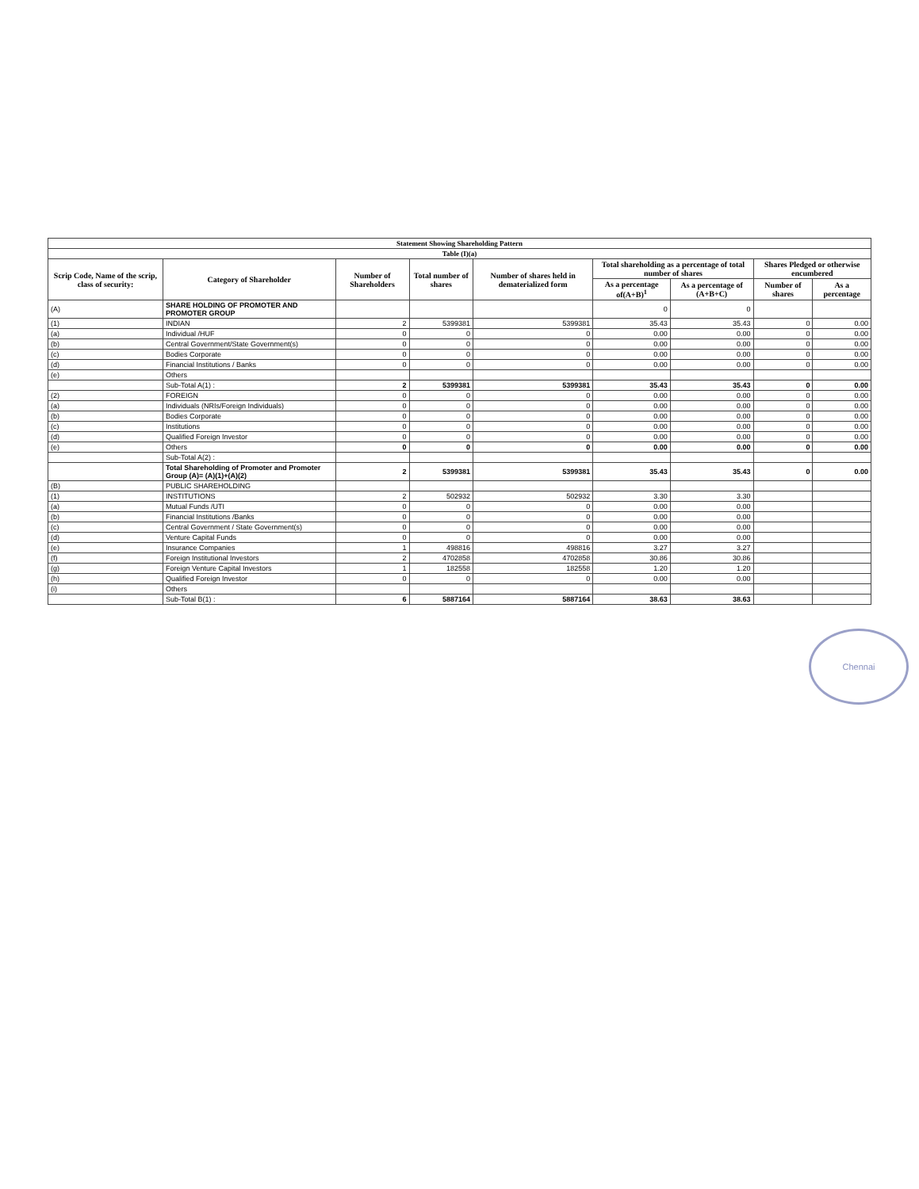| Statement Showing Shareholding Pattern | | | | | | | | |
| Table (I)(a) | | | | | | | | |
| Scrip Code, Name of the scrip, class of security: | Category of Shareholder | Number of Shareholders | Total number of shares | Number of shares held in dematerialized form | Total shareholding as a percentage of total number of shares | | Shares Pledged or otherwise encumbered | |
| | | | | | As a percentage of(A+B)<sup>1</sup> | As a percentage of (A+B+C) | Number of shares | As a percentage |
| (A) | SHARE HOLDING OF PROMOTER AND PROMOTER GROUP | | | | 0 | 0 | | |
| (1) | INDIAN | 2 | 5399381 | 5399381 | 35.43 | 35.43 | 0 | 0.00 |
| (a) | Individual /HUF | 0 | 0 | 0 | 0.00 | 0.00 | 0 | 0.00 |
| (b) | Central Government/State Government(s) | 0 | 0 | 0 | 0.00 | 0.00 | 0 | 0.00 |
| (c) | Bodies Corporate | 0 | 0 | 0 | 0.00 | 0.00 | 0 | 0.00 |
| (d) | Financial Institutions / Banks | 0 | 0 | 0 | 0.00 | 0.00 | 0 | 0.00 |
| (e) | Others | | | | | | | |
| | Sub-Total A(1) : | 2 | 5399381 | 5399381 | 35.43 | 35.43 | 0 | 0.00 |
| (2) | FOREIGN | 0 | 0 | 0 | 0.00 | 0.00 | 0 | 0.00 |
| (a) | Individuals (NRIs/Foreign Individuals) | 0 | 0 | 0 | 0.00 | 0.00 | 0 | 0.00 |
| (b) | Bodies Corporate | 0 | 0 | 0 | 0.00 | 0.00 | 0 | 0.00 |
| (c) | Institutions | 0 | 0 | 0 | 0.00 | 0.00 | 0 | 0.00 |
| (d) | Qualified Foreign Investor | 0 | 0 | 0 | 0.00 | 0.00 | 0 | 0.00 |
| (e) | Others | 0 | 0 | 0 | 0.00 | 0.00 | 0 | 0.00 |
| | Sub-Total A(2) : | | | | | | | |
| | Total Shareholding of Promoter and Promoter Group (A)= (A)(1)+(A)(2) | 2 | 5399381 | 5399381 | 35.43 | 35.43 | 0 | 0.00 |
| (B) | PUBLIC SHAREHOLDING | | | | | | | |
| (1) | INSTITUTIONS | 2 | 502932 | 502932 | 3.30 | 3.30 | | |
| (a) | Mutual Funds /UTI | 0 | 0 | 0 | 0.00 | 0.00 | | |
| (b) | Financial Institutions /Banks | 0 | 0 | 0 | 0.00 | 0.00 | | |
| (c) | Central Government / State Government(s) | 0 | 0 | 0 | 0.00 | 0.00 | | |
| (d) | Venture Capital Funds | 0 | 0 | 0 | 0.00 | 0.00 | | |
| (e) | Insurance Companies | 1 | 498816 | 498816 | 3.27 | 3.27 | | |
| (f) | Foreign Institutional Investors | 2 | 4702858 | 4702858 | 30.86 | 30.86 | | |
| (g) | Foreign Venture Capital Investors | 1 | 182558 | 182558 | 1.20 | 1.20 | | |
| (h) | Qualified Foreign Investor | 0 | 0 | 0 | 0.00 | 0.00 | | |
| (i) | Others | | | | | | | |
| | Sub-Total B(1) : | 6 | 5887164 | 5887164 | 38.63 | 38.63 | | |
Chennai